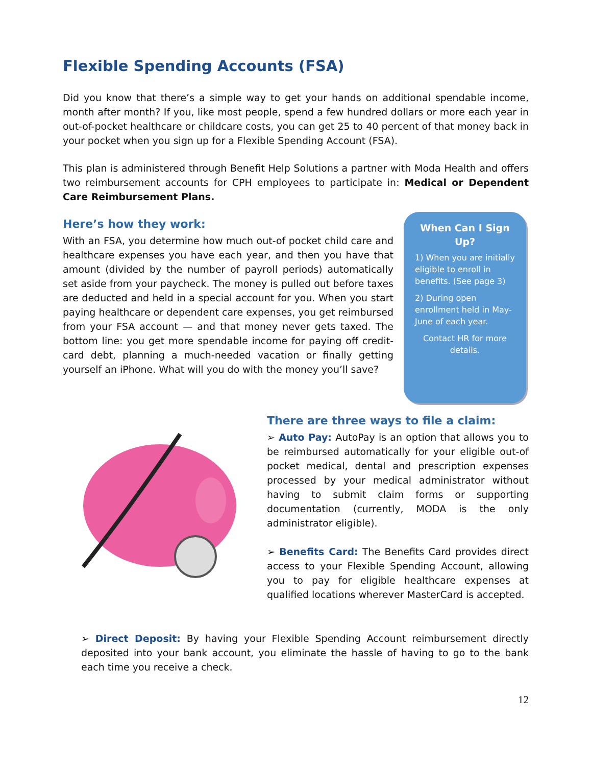Flexible Spending Accounts (FSA)
Did you know that there’s a simple way to get your hands on additional spendable income, month after month? If you, like most people, spend a few hundred dollars or more each year in out-of-pocket healthcare or childcare costs, you can get 25 to 40 percent of that money back in your pocket when you sign up for a Flexible Spending Account (FSA).
This plan is administered through Benefit Help Solutions a partner with Moda Health and offers two reimbursement accounts for CPH employees to participate in: Medical or Dependent Care Reimbursement Plans.
Here’s how they work:
With an FSA, you determine how much out-of pocket child care and healthcare expenses you have each year, and then you have that amount (divided by the number of payroll periods) automatically set aside from your paycheck. The money is pulled out before taxes are deducted and held in a special account for you. When you start paying healthcare or dependent care expenses, you get reimbursed from your FSA account — and that money never gets taxed. The bottom line: you get more spendable income for paying off credit-card debt, planning a much-needed vacation or finally getting yourself an iPhone. What will you do with the money you’ll save?
When Can I Sign Up?
1) When you are initially eligible to enroll in benefits. (See page 3)
2) During open enrollment held in May-June of each year.
Contact HR for more details.
There are three ways to file a claim:
➢ Auto Pay: AutoPay is an option that allows you to be reimbursed automatically for your eligible out-of pocket medical, dental and prescription expenses processed by your medical administrator without having to submit claim forms or supporting documentation (currently, MODA is the only administrator eligible).
➢ Benefits Card: The Benefits Card provides direct access to your Flexible Spending Account, allowing you to pay for eligible healthcare expenses at qualified locations wherever MasterCard is accepted.
➢ Direct Deposit: By having your Flexible Spending Account reimbursement directly deposited into your bank account, you eliminate the hassle of having to go to the bank each time you receive a check.
12